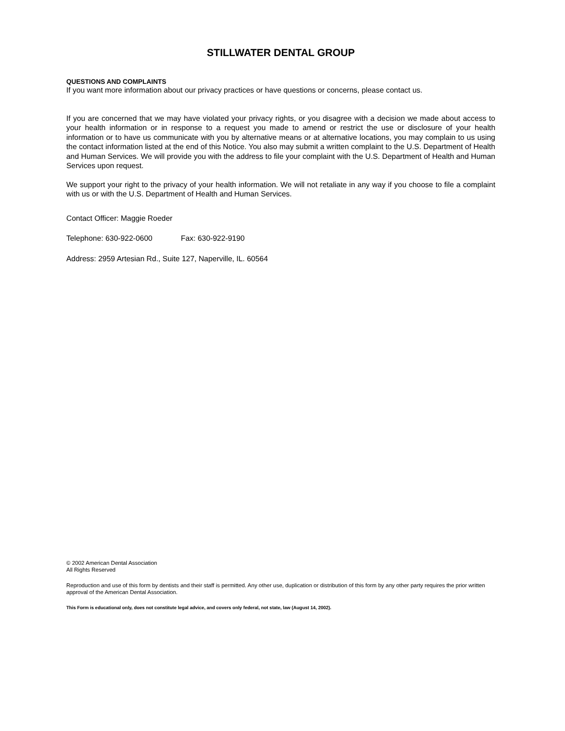STILLWATER DENTAL GROUP
QUESTIONS AND COMPLAINTS
If you want more information about our privacy practices or have questions or concerns, please contact us.
If you are concerned that we may have violated your privacy rights, or you disagree with a decision we made about access to your health information or in response to a request you made to amend or restrict the use or disclosure of your health information or to have us communicate with you by alternative means or at alternative locations, you may complain to us using the contact information listed at the end of this Notice. You also may submit a written complaint to the U.S. Department of Health and Human Services. We will provide you with the address to file your complaint with the U.S. Department of Health and Human Services upon request.
We support your right to the privacy of your health information. We will not retaliate in any way if you choose to file a complaint with us or with the U.S. Department of Health and Human Services.
Contact Officer: Maggie Roeder
Telephone: 630-922-0600 Fax: 630-922-9190
Address: 2959 Artesian Rd., Suite 127, Naperville, IL. 60564
© 2002 American Dental Association
All Rights Reserved
Reproduction and use of this form by dentists and their staff is permitted. Any other use, duplication or distribution of this form by any other party requires the prior written approval of the American Dental Association.
This Form is educational only, does not constitute legal advice, and covers only federal, not state, law (August 14, 2002).